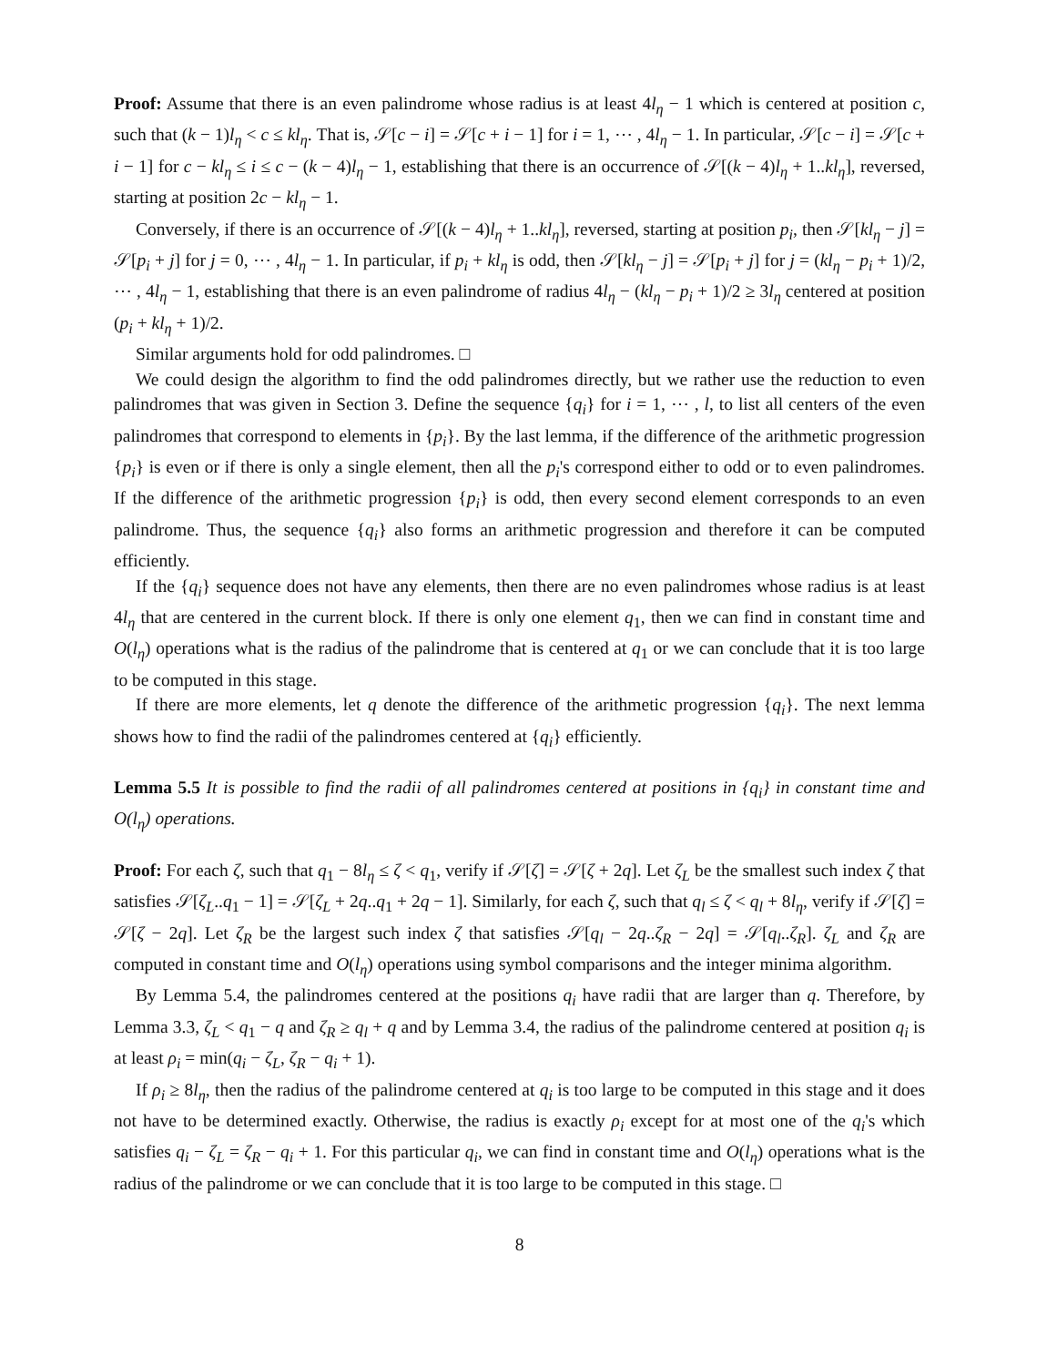Proof: Assume that there is an even palindrome whose radius is at least 4l<sub>η</sub> − 1 which is centered at position c, such that (k − 1)l<sub>η</sub> < c ≤ kl<sub>η</sub>. That is, 𝒮[c − i] = 𝒮[c + i − 1] for i = 1, ⋯ , 4l<sub>η</sub> − 1. In particular, 𝒮[c − i] = 𝒮[c + i − 1] for c − kl<sub>η</sub> ≤ i ≤ c − (k − 4)l<sub>η</sub> − 1, establishing that there is an occurrence of 𝒮[(k − 4)l<sub>η</sub> + 1..kl<sub>η</sub>], reversed, starting at position 2c − kl<sub>η</sub> − 1.
Conversely, if there is an occurrence of 𝒮[(k − 4)l<sub>η</sub> + 1..kl<sub>η</sub>], reversed, starting at position p<sub>i</sub>, then 𝒮[kl<sub>η</sub> − j] = 𝒮[p<sub>i</sub> + j] for j = 0, ⋯ , 4l<sub>η</sub> − 1. In particular, if p<sub>i</sub> + kl<sub>η</sub> is odd, then 𝒮[kl<sub>η</sub> − j] = 𝒮[p<sub>i</sub> + j] for j = (kl<sub>η</sub> − p<sub>i</sub> + 1)/2, ⋯ , 4l<sub>η</sub> − 1, establishing that there is an even palindrome of radius 4l<sub>η</sub> − (kl<sub>η</sub> − p<sub>i</sub> + 1)/2 ≥ 3l<sub>η</sub> centered at position (p<sub>i</sub> + kl<sub>η</sub> + 1)/2.
Similar arguments hold for odd palindromes. □
We could design the algorithm to find the odd palindromes directly, but we rather use the reduction to even palindromes that was given in Section 3. Define the sequence {q<sub>i</sub>} for i = 1, ⋯ , l, to list all centers of the even palindromes that correspond to elements in {p<sub>i</sub>}. By the last lemma, if the difference of the arithmetic progression {p<sub>i</sub>} is even or if there is only a single element, then all the p<sub>i</sub>'s correspond either to odd or to even palindromes. If the difference of the arithmetic progression {p<sub>i</sub>} is odd, then every second element corresponds to an even palindrome. Thus, the sequence {q<sub>i</sub>} also forms an arithmetic progression and therefore it can be computed efficiently.
If the {q<sub>i</sub>} sequence does not have any elements, then there are no even palindromes whose radius is at least 4l<sub>η</sub> that are centered in the current block. If there is only one element q<sub>1</sub>, then we can find in constant time and O(l<sub>η</sub>) operations what is the radius of the palindrome that is centered at q<sub>1</sub> or we can conclude that it is too large to be computed in this stage.
If there are more elements, let q denote the difference of the arithmetic progression {q<sub>i</sub>}. The next lemma shows how to find the radii of the palindromes centered at {q<sub>i</sub>} efficiently.
Lemma 5.5 It is possible to find the radii of all palindromes centered at positions in {q<sub>i</sub>} in constant time and O(l<sub>η</sub>) operations.
Proof: For each ζ, such that q<sub>1</sub> − 8l<sub>η</sub> ≤ ζ < q<sub>1</sub>, verify if 𝒮[ζ] = 𝒮[ζ + 2q]. Let ζ<sub>L</sub> be the smallest such index ζ that satisfies 𝒮[ζ<sub>L</sub>..q<sub>1</sub> − 1] = 𝒮[ζ<sub>L</sub> + 2q..q<sub>1</sub> + 2q − 1]. Similarly, for each ζ, such that q<sub>l</sub> ≤ ζ < q<sub>l</sub> + 8l<sub>η</sub>, verify if 𝒮[ζ] = 𝒮[ζ − 2q]. Let ζ<sub>R</sub> be the largest such index ζ that satisfies 𝒮[q<sub>l</sub> − 2q..ζ<sub>R</sub> − 2q] = 𝒮[q<sub>l</sub>..ζ<sub>R</sub>]. ζ<sub>L</sub> and ζ<sub>R</sub> are computed in constant time and O(l<sub>η</sub>) operations using symbol comparisons and the integer minima algorithm.
By Lemma 5.4, the palindromes centered at the positions q<sub>i</sub> have radii that are larger than q. Therefore, by Lemma 3.3, ζ<sub>L</sub> < q<sub>1</sub> − q and ζ<sub>R</sub> ≥ q<sub>l</sub> + q and by Lemma 3.4, the radius of the palindrome centered at position q<sub>i</sub> is at least ρ<sub>i</sub> = min(q<sub>i</sub> − ζ<sub>L</sub>, ζ<sub>R</sub> − q<sub>i</sub> + 1).
If ρ<sub>i</sub> ≥ 8l<sub>η</sub>, then the radius of the palindrome centered at q<sub>i</sub> is too large to be computed in this stage and it does not have to be determined exactly. Otherwise, the radius is exactly ρ<sub>i</sub> except for at most one of the q<sub>i</sub>'s which satisfies q<sub>i</sub> − ζ<sub>L</sub> = ζ<sub>R</sub> − q<sub>i</sub> + 1. For this particular q<sub>i</sub>, we can find in constant time and O(l<sub>η</sub>) operations what is the radius of the palindrome or we can conclude that it is too large to be computed in this stage. □
8